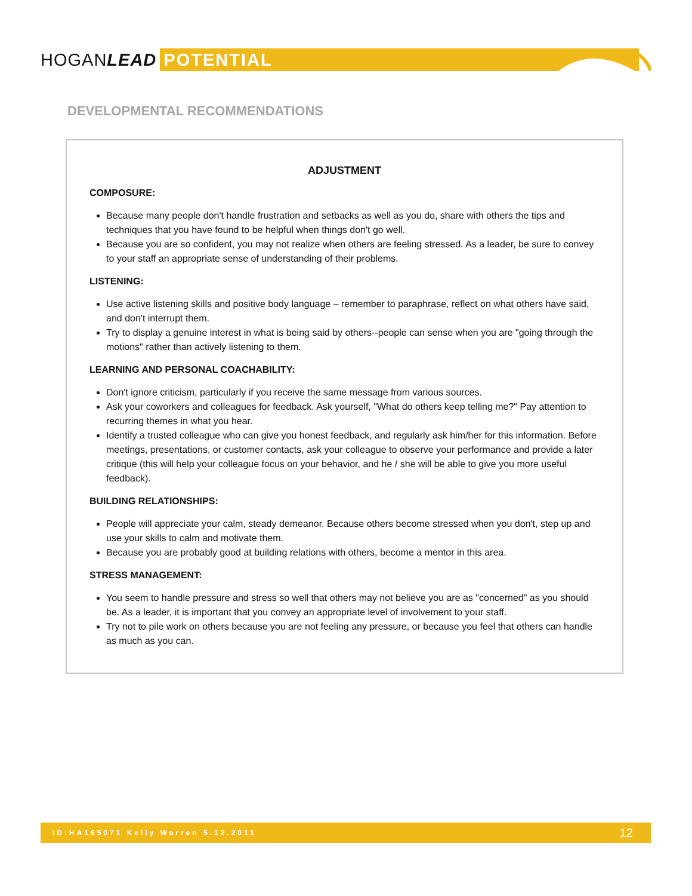HOGANLEAD POTENTIAL
DEVELOPMENTAL RECOMMENDATIONS
ADJUSTMENT
COMPOSURE:
Because many people don't handle frustration and setbacks as well as you do, share with others the tips and techniques that you have found to be helpful when things don't go well.
Because you are so confident, you may not realize when others are feeling stressed. As a leader, be sure to convey to your staff an appropriate sense of understanding of their problems.
LISTENING:
Use active listening skills and positive body language – remember to paraphrase, reflect on what others have said, and don't interrupt them.
Try to display a genuine interest in what is being said by others--people can sense when you are "going through the motions" rather than actively listening to them.
LEARNING AND PERSONAL COACHABILITY:
Don't ignore criticism, particularly if you receive the same message from various sources.
Ask your coworkers and colleagues for feedback. Ask yourself, "What do others keep telling me?" Pay attention to recurring themes in what you hear.
Identify a trusted colleague who can give you honest feedback, and regularly ask him/her for this information. Before meetings, presentations, or customer contacts, ask your colleague to observe your performance and provide a later critique (this will help your colleague focus on your behavior, and he / she will be able to give you more useful feedback).
BUILDING RELATIONSHIPS:
People will appreciate your calm, steady demeanor. Because others become stressed when you don't, step up and use your skills to calm and motivate them.
Because you are probably good at building relations with others, become a mentor in this area.
STRESS MANAGEMENT:
You seem to handle pressure and stress so well that others may not believe you are as "concerned" as you should be. As a leader, it is important that you convey an appropriate level of involvement to your staff.
Try not to pile work on others because you are not feeling any pressure, or because you feel that others can handle as much as you can.
ID:HA165071 Kelly Warren 5.12.2011 12